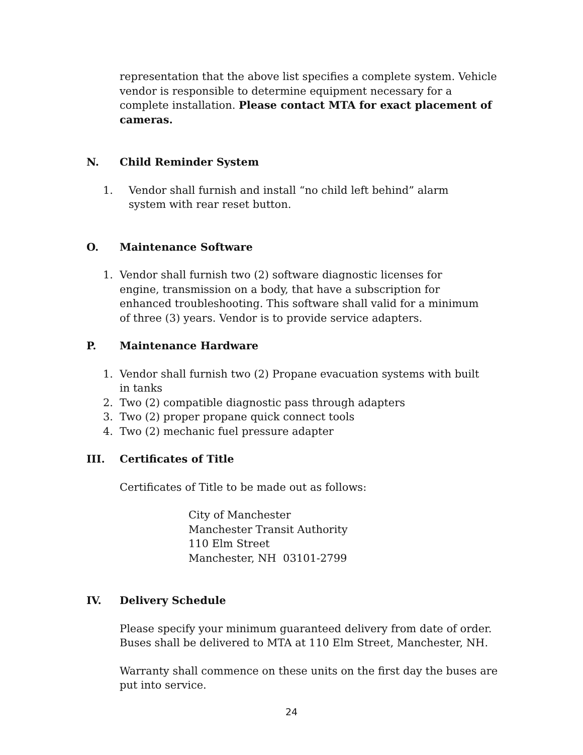representation that the above list specifies a complete system. Vehicle vendor is responsible to determine equipment necessary for a complete installation. Please contact MTA for exact placement of cameras.
N. Child Reminder System
1. Vendor shall furnish and install “no child left behind” alarm system with rear reset button.
O. Maintenance Software
1. Vendor shall furnish two (2) software diagnostic licenses for engine, transmission on a body, that have a subscription for enhanced troubleshooting. This software shall valid for a minimum of three (3) years. Vendor is to provide service adapters.
P. Maintenance Hardware
1. Vendor shall furnish two (2) Propane evacuation systems with built in tanks
2. Two (2) compatible diagnostic pass through adapters
3. Two (2) proper propane quick connect tools
4. Two (2) mechanic fuel pressure adapter
III. Certificates of Title
Certificates of Title to be made out as follows:
City of Manchester
Manchester Transit Authority
110 Elm Street
Manchester, NH 03101-2799
IV. Delivery Schedule
Please specify your minimum guaranteed delivery from date of order. Buses shall be delivered to MTA at 110 Elm Street, Manchester, NH.
Warranty shall commence on these units on the first day the buses are put into service.
24